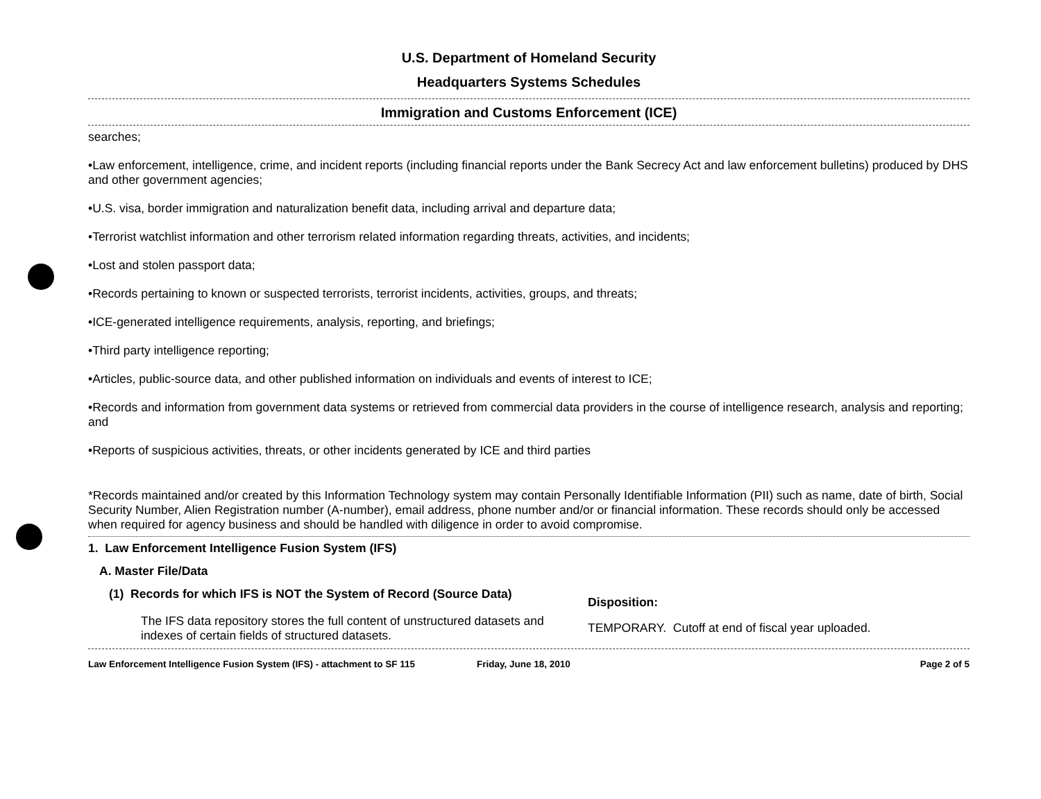U.S. Department of Homeland Security
Headquarters Systems Schedules
Immigration and Customs Enforcement (ICE)
searches;
•Law enforcement, intelligence, crime, and incident reports (including financial reports under the Bank Secrecy Act and law enforcement bulletins) produced by DHS and other government agencies;
•U.S. visa, border immigration and naturalization benefit data, including arrival and departure data;
•Terrorist watchlist information and other terrorism related information regarding threats, activities, and incidents;
•Lost and stolen passport data;
•Records pertaining to known or suspected terrorists, terrorist incidents, activities, groups, and threats;
•ICE-generated intelligence requirements, analysis, reporting, and briefings;
•Third party intelligence reporting;
•Articles, public-source data, and other published information on individuals and events of interest to ICE;
•Records and information from government data systems or retrieved from commercial data providers in the course of intelligence research, analysis and reporting; and
•Reports of suspicious activities, threats, or other incidents generated by ICE and third parties
*Records maintained and/or created by this Information Technology system may contain Personally Identifiable Information (PII) such as name, date of birth, Social Security Number, Alien Registration number (A-number), email address, phone number and/or or financial information. These records should only be accessed when required for agency business and should be handled with diligence in order to avoid compromise.
1. Law Enforcement Intelligence Fusion System (IFS)
A. Master File/Data
(1) Records for which IFS is NOT the System of Record (Source Data)
Disposition:
The IFS data repository stores the full content of unstructured datasets and indexes of certain fields of structured datasets.
TEMPORARY. Cutoff at end of fiscal year uploaded.
Law Enforcement Intelligence Fusion System (IFS) - attachment to SF 115 Friday, June 18, 2010 Page 2 of 5